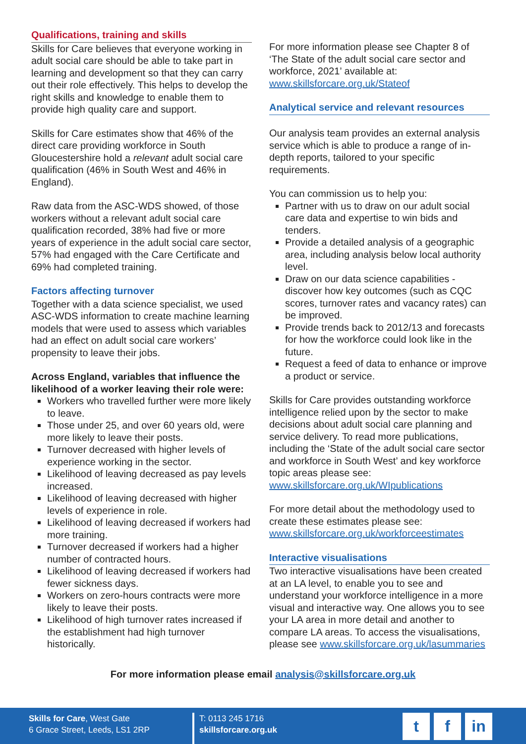Qualifications, training and skills
Skills for Care believes that everyone working in adult social care should be able to take part in learning and development so that they can carry out their role effectively. This helps to develop the right skills and knowledge to enable them to provide high quality care and support.
Skills for Care estimates show that 46% of the direct care providing workforce in South Gloucestershire hold a relevant adult social care qualification (46% in South West and 46% in England).
Raw data from the ASC-WDS showed, of those workers without a relevant adult social care qualification recorded, 38% had five or more years of experience in the adult social care sector, 57% had engaged with the Care Certificate and 69% had completed training.
Factors affecting turnover
Together with a data science specialist, we used ASC-WDS information to create machine learning models that were used to assess which variables had an effect on adult social care workers’ propensity to leave their jobs.
Across England, variables that influence the likelihood of a worker leaving their role were:
Workers who travelled further were more likely to leave.
Those under 25, and over 60 years old, were more likely to leave their posts.
Turnover decreased with higher levels of experience working in the sector.
Likelihood of leaving decreased as pay levels increased.
Likelihood of leaving decreased with higher levels of experience in role.
Likelihood of leaving decreased if workers had more training.
Turnover decreased if workers had a higher number of contracted hours.
Likelihood of leaving decreased if workers had fewer sickness days.
Workers on zero-hours contracts were more likely to leave their posts.
Likelihood of high turnover rates increased if the establishment had high turnover historically.
For more information please see Chapter 8 of ‘The State of the adult social care sector and workforce, 2021’ available at: www.skillsforcare.org.uk/Stateof
Analytical service and relevant resources
Our analysis team provides an external analysis service which is able to produce a range of in-depth reports, tailored to your specific requirements.
You can commission us to help you:
Partner with us to draw on our adult social care data and expertise to win bids and tenders.
Provide a detailed analysis of a geographic area, including analysis below local authority level.
Draw on our data science capabilities - discover how key outcomes (such as CQC scores, turnover rates and vacancy rates) can be improved.
Provide trends back to 2012/13 and forecasts for how the workforce could look like in the future.
Request a feed of data to enhance or improve a product or service.
Skills for Care provides outstanding workforce intelligence relied upon by the sector to make decisions about adult social care planning and service delivery. To read more publications, including the ‘State of the adult social care sector and workforce in South West’ and key workforce topic areas please see: www.skillsforcare.org.uk/WIpublications
For more detail about the methodology used to create these estimates please see: www.skillsforcare.org.uk/workforceestimates
Interactive visualisations
Two interactive visualisations have been created at an LA level, to enable you to see and understand your workforce intelligence in a more visual and interactive way. One allows you to see your LA area in more detail and another to compare LA areas. To access the visualisations, please see www.skillsforcare.org.uk/lasummaries
For more information please email analysis@skillsforcare.org.uk
Skills for Care, West Gate
6 Grace Street, Leeds, LS1 2RP
T: 0113 245 1716
skillsforcare.org.uk
tf in